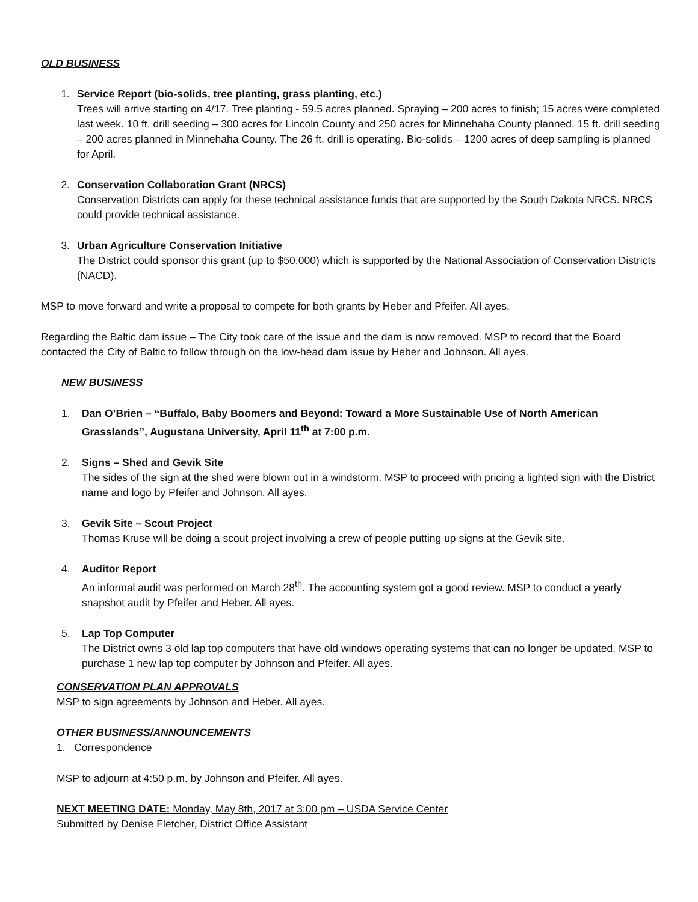OLD BUSINESS
1. Service Report (bio-solids, tree planting, grass planting, etc.)
Trees will arrive starting on 4/17. Tree planting - 59.5 acres planned. Spraying – 200 acres to finish; 15 acres were completed last week. 10 ft. drill seeding – 300 acres for Lincoln County and 250 acres for Minnehaha County planned. 15 ft. drill seeding – 200 acres planned in Minnehaha County. The 26 ft. drill is operating. Bio-solids – 1200 acres of deep sampling is planned for April.
2. Conservation Collaboration Grant (NRCS)
Conservation Districts can apply for these technical assistance funds that are supported by the South Dakota NRCS. NRCS could provide technical assistance.
3. Urban Agriculture Conservation Initiative
The District could sponsor this grant (up to $50,000) which is supported by the National Association of Conservation Districts (NACD).
MSP to move forward and write a proposal to compete for both grants by Heber and Pfeifer. All ayes.
Regarding the Baltic dam issue – The City took care of the issue and the dam is now removed. MSP to record that the Board contacted the City of Baltic to follow through on the low-head dam issue by Heber and Johnson. All ayes.
NEW BUSINESS
1. Dan O’Brien – “Buffalo, Baby Boomers and Beyond: Toward a More Sustainable Use of North American Grasslands”, Augustana University, April 11<sup>th</sup> at 7:00 p.m.
2. Signs – Shed and Gevik Site
The sides of the sign at the shed were blown out in a windstorm. MSP to proceed with pricing a lighted sign with the District name and logo by Pfeifer and Johnson. All ayes.
3. Gevik Site – Scout Project
Thomas Kruse will be doing a scout project involving a crew of people putting up signs at the Gevik site.
4. Auditor Report
An informal audit was performed on March 28<sup>th</sup>. The accounting system got a good review. MSP to conduct a yearly snapshot audit by Pfeifer and Heber. All ayes.
5. Lap Top Computer
The District owns 3 old lap top computers that have old windows operating systems that can no longer be updated. MSP to purchase 1 new lap top computer by Johnson and Pfeifer. All ayes.
CONSERVATION PLAN APPROVALS
MSP to sign agreements by Johnson and Heber. All ayes.
OTHER BUSINESS/ANNOUNCEMENTS
1. Correspondence
MSP to adjourn at 4:50 p.m. by Johnson and Pfeifer. All ayes.
NEXT MEETING DATE: Monday, May 8th, 2017 at 3:00 pm – USDA Service Center
Submitted by Denise Fletcher, District Office Assistant